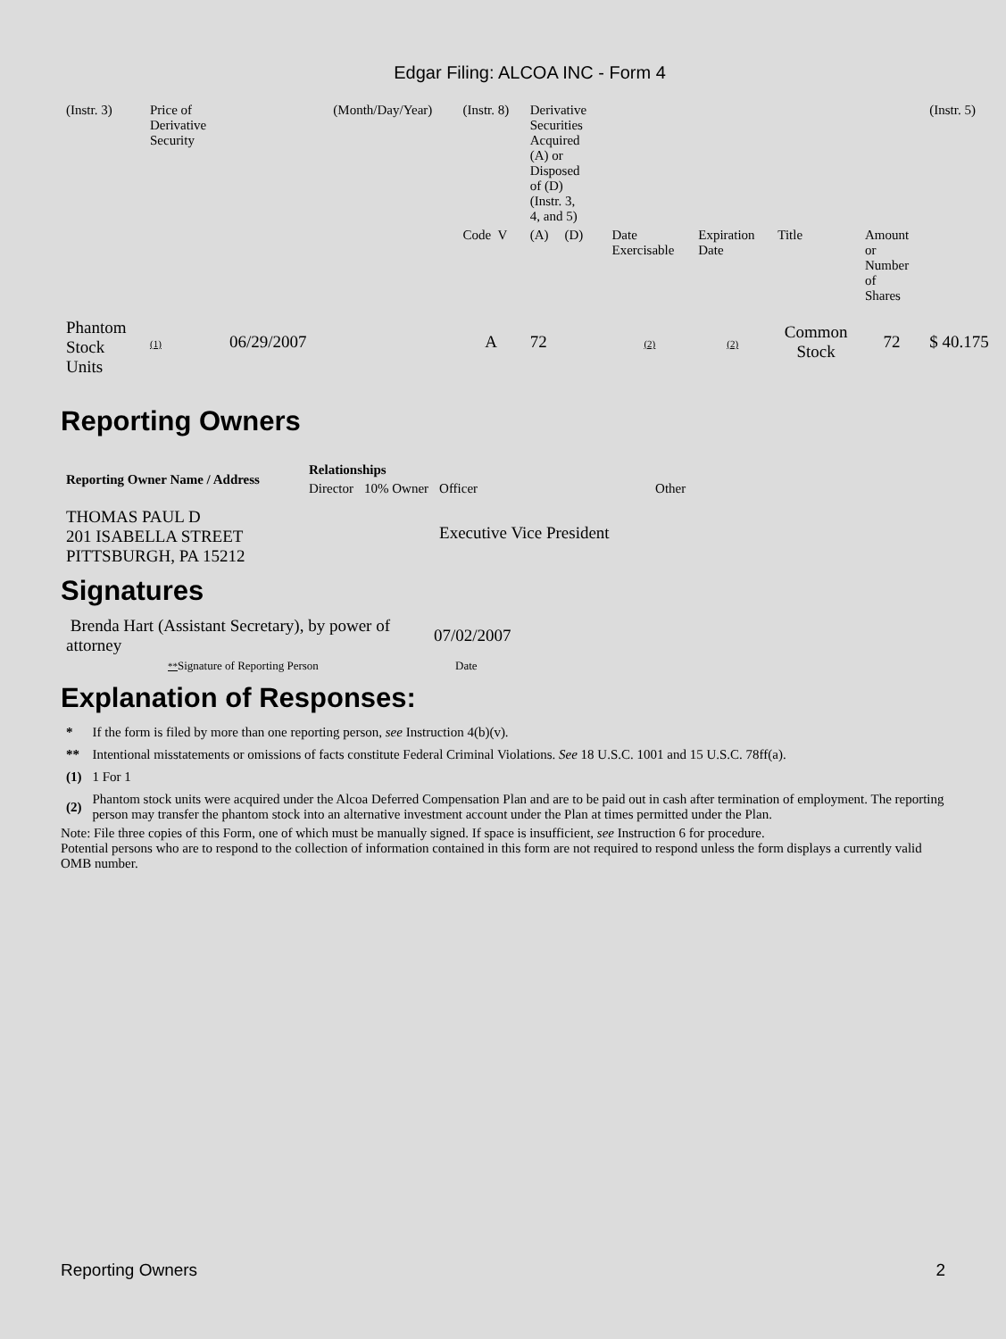Edgar Filing: ALCOA INC - Form 4
| (Instr. 3) | Price of Derivative Security | | (Month/Day/Year) | (Instr. 8) | Derivative Securities Acquired (A) or Disposed of (D) (Instr. 3, 4, and 5) | | | | | | | (Instr. 5) |
| | | | | Code V | (A) | (D) | | Date Exercisable | Expiration Date | Title | Amount or Number of Shares | |
| Phantom Stock Units | (1) | 06/29/2007 | | A | 72 | | | (2) | (2) | Common Stock | 72 | $ 40.175 |
Reporting Owners
| Reporting Owner Name / Address | Relationships | | | |
| --- | --- | --- | --- | --- |
| | Director | 10% Owner | Officer | Other |
| THOMAS PAUL D 201 ISABELLA STREET PITTSBURGH, PA 15212 | | | Executive Vice President | |
Signatures
| Brenda Hart (Assistant Secretary), by power of attorney | 07/02/2007 |
| ** Signature of Reporting Person | Date |
Explanation of Responses:
| * | If the form is filed by more than one reporting person, see Instruction 4(b)(v). |
| ** | Intentional misstatements or omissions of facts constitute Federal Criminal Violations. See 18 U.S.C. 1001 and 15 U.S.C. 78ff(a). |
| (1) | 1 For 1 |
| (2) | Phantom stock units were acquired under the Alcoa Deferred Compensation Plan and are to be paid out in cash after termination of employment. The reporting person may transfer the phantom stock into an alternative investment account under the Plan at times permitted under the Plan. |
Note: File three copies of this Form, one of which must be manually signed. If space is insufficient, see Instruction 6 for procedure.
Potential persons who are to respond to the collection of information contained in this form are not required to respond unless the form displays a currently valid OMB number.
Reporting Owners 2